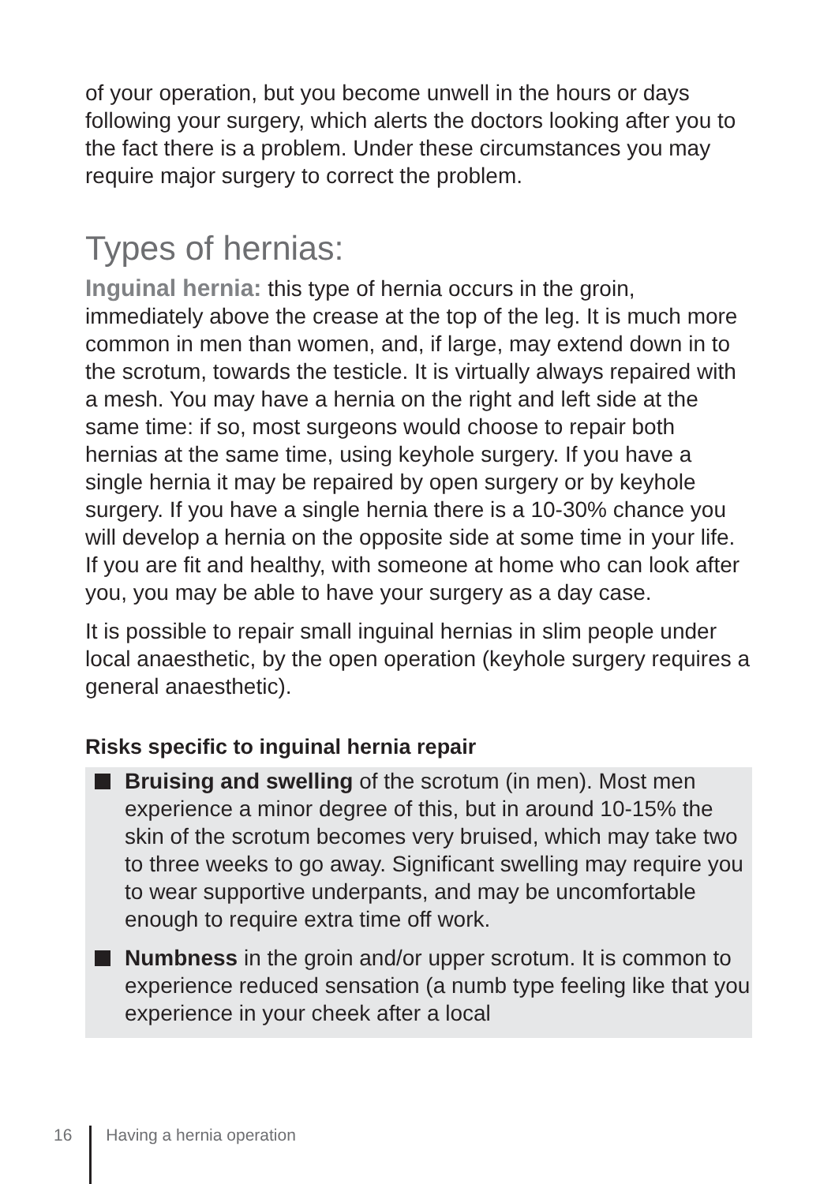of your operation, but you become unwell in the hours or days following your surgery, which alerts the doctors looking after you to the fact there is a problem. Under these circumstances you may require major surgery to correct the problem.
Types of hernias:
Inguinal hernia: this type of hernia occurs in the groin, immediately above the crease at the top of the leg. It is much more common in men than women, and, if large, may extend down in to the scrotum, towards the testicle. It is virtually always repaired with a mesh. You may have a hernia on the right and left side at the same time: if so, most surgeons would choose to repair both hernias at the same time, using keyhole surgery. If you have a single hernia it may be repaired by open surgery or by keyhole surgery. If you have a single hernia there is a 10-30% chance you will develop a hernia on the opposite side at some time in your life. If you are fit and healthy, with someone at home who can look after you, you may be able to have your surgery as a day case.
It is possible to repair small inguinal hernias in slim people under local anaesthetic, by the open operation (keyhole surgery requires a general anaesthetic).
Risks specific to inguinal hernia repair
Bruising and swelling of the scrotum (in men). Most men experience a minor degree of this, but in around 10-15% the skin of the scrotum becomes very bruised, which may take two to three weeks to go away. Significant swelling may require you to wear supportive underpants, and may be uncomfortable enough to require extra time off work.
Numbness in the groin and/or upper scrotum. It is common to experience reduced sensation (a numb type feeling like that you experience in your cheek after a local
16 Having a hernia operation